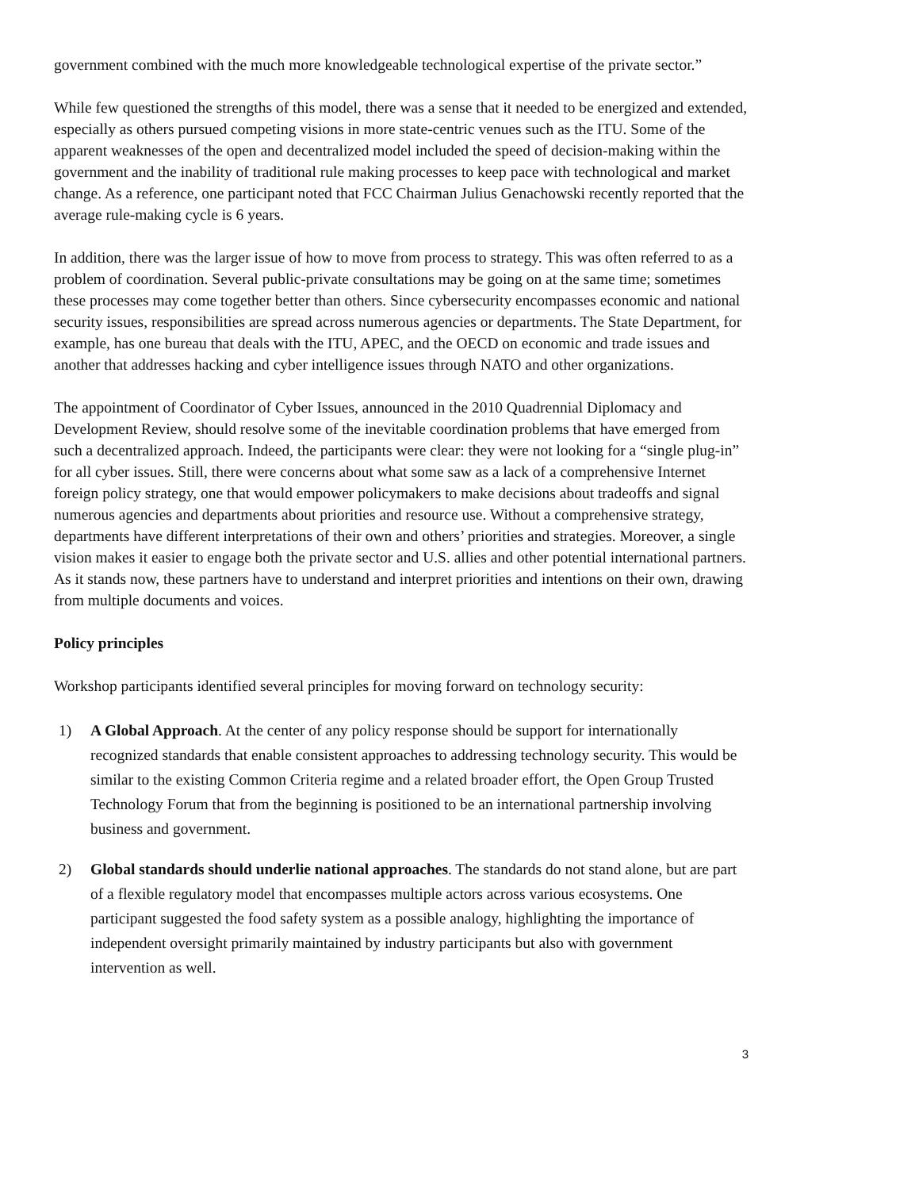government combined with the much more knowledgeable technological expertise of the private sector.”
While few questioned the strengths of this model, there was a sense that it needed to be energized and extended, especially as others pursued competing visions in more state-centric venues such as the ITU. Some of the apparent weaknesses of the open and decentralized model included the speed of decision-making within the government and the inability of traditional rule making processes to keep pace with technological and market change. As a reference, one participant noted that FCC Chairman Julius Genachowski recently reported that the average rule-making cycle is 6 years.
In addition, there was the larger issue of how to move from process to strategy. This was often referred to as a problem of coordination. Several public-private consultations may be going on at the same time; sometimes these processes may come together better than others. Since cybersecurity encompasses economic and national security issues, responsibilities are spread across numerous agencies or departments. The State Department, for example, has one bureau that deals with the ITU, APEC, and the OECD on economic and trade issues and another that addresses hacking and cyber intelligence issues through NATO and other organizations.
The appointment of Coordinator of Cyber Issues, announced in the 2010 Quadrennial Diplomacy and Development Review, should resolve some of the inevitable coordination problems that have emerged from such a decentralized approach. Indeed, the participants were clear: they were not looking for a “single plug-in” for all cyber issues. Still, there were concerns about what some saw as a lack of a comprehensive Internet foreign policy strategy, one that would empower policymakers to make decisions about tradeoffs and signal numerous agencies and departments about priorities and resource use. Without a comprehensive strategy, departments have different interpretations of their own and others’ priorities and strategies. Moreover, a single vision makes it easier to engage both the private sector and U.S. allies and other potential international partners. As it stands now, these partners have to understand and interpret priorities and intentions on their own, drawing from multiple documents and voices.
Policy principles
Workshop participants identified several principles for moving forward on technology security:
1) A Global Approach. At the center of any policy response should be support for internationally recognized standards that enable consistent approaches to addressing technology security. This would be similar to the existing Common Criteria regime and a related broader effort, the Open Group Trusted Technology Forum that from the beginning is positioned to be an international partnership involving business and government.
2) Global standards should underlie national approaches. The standards do not stand alone, but are part of a flexible regulatory model that encompasses multiple actors across various ecosystems. One participant suggested the food safety system as a possible analogy, highlighting the importance of independent oversight primarily maintained by industry participants but also with government intervention as well.
3